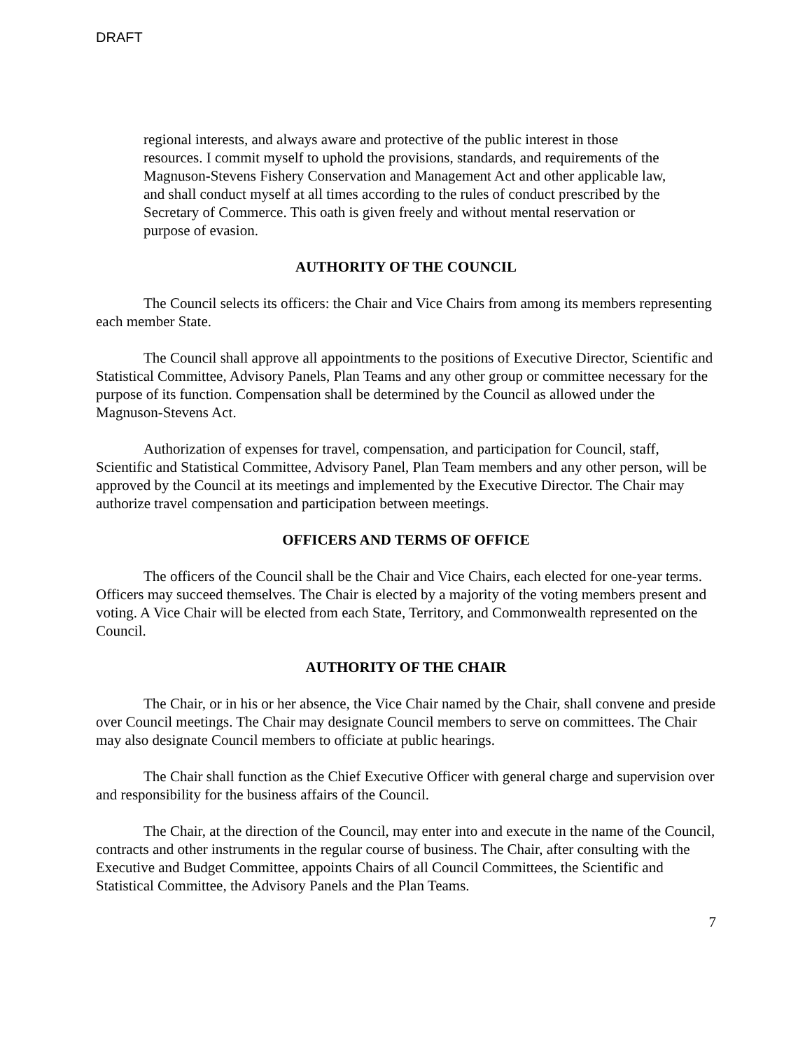DRAFT
regional interests, and always aware and protective of the public interest in those resources. I commit myself to uphold the provisions, standards, and requirements of the Magnuson-Stevens Fishery Conservation and Management Act and other applicable law, and shall conduct myself at all times according to the rules of conduct prescribed by the Secretary of Commerce. This oath is given freely and without mental reservation or purpose of evasion.
AUTHORITY OF THE COUNCIL
The Council selects its officers: the Chair and Vice Chairs from among its members representing each member State.
The Council shall approve all appointments to the positions of Executive Director, Scientific and Statistical Committee, Advisory Panels, Plan Teams and any other group or committee necessary for the purpose of its function. Compensation shall be determined by the Council as allowed under the Magnuson-Stevens Act.
Authorization of expenses for travel, compensation, and participation for Council, staff, Scientific and Statistical Committee, Advisory Panel, Plan Team members and any other person, will be approved by the Council at its meetings and implemented by the Executive Director. The Chair may authorize travel compensation and participation between meetings.
OFFICERS AND TERMS OF OFFICE
The officers of the Council shall be the Chair and Vice Chairs, each elected for one-year terms. Officers may succeed themselves. The Chair is elected by a majority of the voting members present and voting. A Vice Chair will be elected from each State, Territory, and Commonwealth represented on the Council.
AUTHORITY OF THE CHAIR
The Chair, or in his or her absence, the Vice Chair named by the Chair, shall convene and preside over Council meetings. The Chair may designate Council members to serve on committees. The Chair may also designate Council members to officiate at public hearings.
The Chair shall function as the Chief Executive Officer with general charge and supervision over and responsibility for the business affairs of the Council.
The Chair, at the direction of the Council, may enter into and execute in the name of the Council, contracts and other instruments in the regular course of business. The Chair, after consulting with the Executive and Budget Committee, appoints Chairs of all Council Committees, the Scientific and Statistical Committee, the Advisory Panels and the Plan Teams.
7